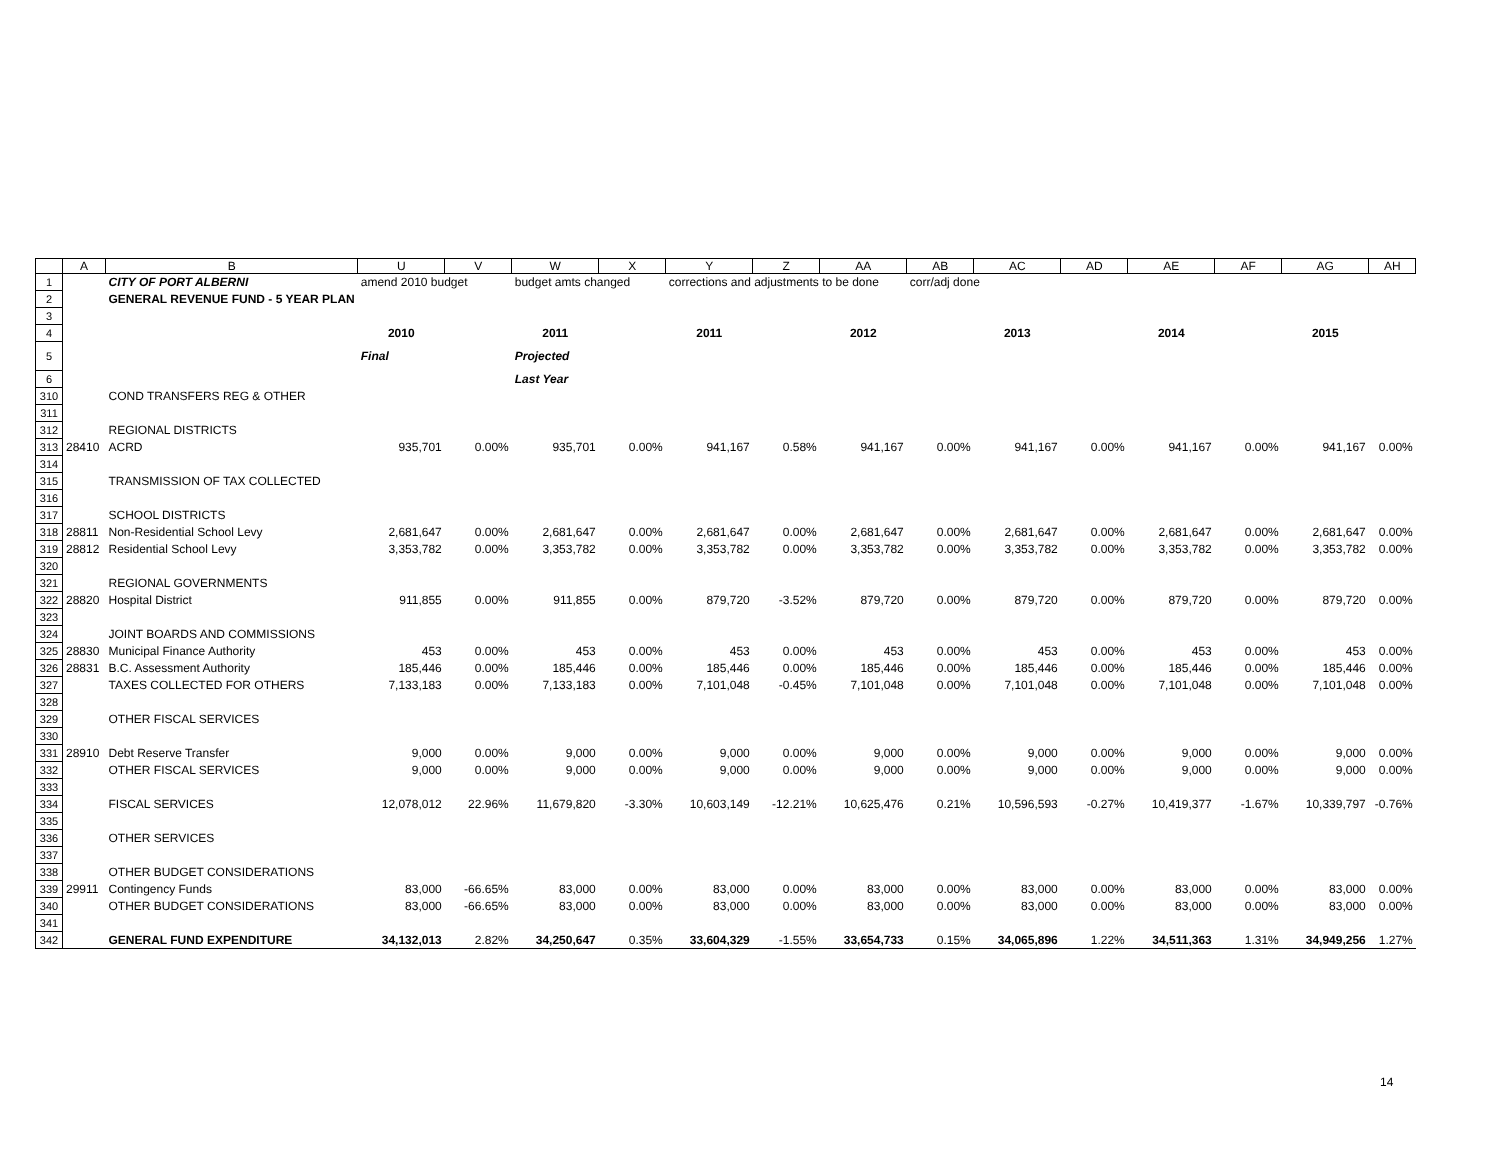| | A | B | U | V | W | X | Y | Z | AA | AB | AC | AD | AE | AF | AG | AH |
| --- | --- | --- | --- | --- | --- | --- | --- | --- | --- | --- | --- | --- | --- | --- | --- | --- |
| 1 | | CITY OF PORT ALBERNI | amend 2010 budget | | budget amts changed | | corrections and adjustments to be done | | | corr/adj done | | | | | | |
| 2 | | GENERAL REVENUE FUND - 5 YEAR PLAN | | | | | | | | | | | | | | |
| 3 | | | | | | | | | | | | | | | | |
| 4 | | | 2010 | | 2011 | | 2011 | | 2012 | | 2013 | | 2014 | | 2015 | |
| 5 | | | Final | | Projected | | | | | | | | | | | |
| 6 | | | | | Last Year | | | | | | | | | | | |
| 310 | | COND TRANSFERS REG & OTHER | | | | | | | | | | | | | | |
| 311 | | | | | | | | | | | | | | | | |
| 312 | | REGIONAL DISTRICTS | | | | | | | | | | | | | | |
| 313 | 28410 | ACRD | 935,701 | 0.00% | 935,701 | 0.00% | 941,167 | 0.58% | 941,167 | 0.00% | 941,167 | 0.00% | 941,167 | 0.00% | 941,167 | 0.00% |
| 314 | | | | | | | | | | | | | | | | |
| 315 | | TRANSMISSION OF TAX COLLECTED | | | | | | | | | | | | | | |
| 316 | | | | | | | | | | | | | | | | |
| 317 | | SCHOOL DISTRICTS | | | | | | | | | | | | | | |
| 318 | 28811 | Non-Residential School Levy | 2,681,647 | 0.00% | 2,681,647 | 0.00% | 2,681,647 | 0.00% | 2,681,647 | 0.00% | 2,681,647 | 0.00% | 2,681,647 | 0.00% | 2,681,647 | 0.00% |
| 319 | 28812 | Residential School Levy | 3,353,782 | 0.00% | 3,353,782 | 0.00% | 3,353,782 | 0.00% | 3,353,782 | 0.00% | 3,353,782 | 0.00% | 3,353,782 | 0.00% | 3,353,782 | 0.00% |
| 320 | | | | | | | | | | | | | | | | |
| 321 | | REGIONAL GOVERNMENTS | | | | | | | | | | | | | | |
| 322 | 28820 | Hospital District | 911,855 | 0.00% | 911,855 | 0.00% | 879,720 | -3.52% | 879,720 | 0.00% | 879,720 | 0.00% | 879,720 | 0.00% | 879,720 | 0.00% |
| 323 | | | | | | | | | | | | | | | | |
| 324 | | JOINT BOARDS AND COMMISSIONS | | | | | | | | | | | | | | |
| 325 | 28830 | Municipal Finance Authority | 453 | 0.00% | 453 | 0.00% | 453 | 0.00% | 453 | 0.00% | 453 | 0.00% | 453 | 0.00% | 453 | 0.00% |
| 326 | 28831 | B.C. Assessment Authority | 185,446 | 0.00% | 185,446 | 0.00% | 185,446 | 0.00% | 185,446 | 0.00% | 185,446 | 0.00% | 185,446 | 0.00% | 185,446 | 0.00% |
| 327 | | TAXES COLLECTED FOR OTHERS | 7,133,183 | 0.00% | 7,133,183 | 0.00% | 7,101,048 | -0.45% | 7,101,048 | 0.00% | 7,101,048 | 0.00% | 7,101,048 | 0.00% | 7,101,048 | 0.00% |
| 328 | | | | | | | | | | | | | | | | |
| 329 | | OTHER FISCAL SERVICES | | | | | | | | | | | | | | |
| 330 | | | | | | | | | | | | | | | | |
| 331 | 28910 | Debt Reserve Transfer | 9,000 | 0.00% | 9,000 | 0.00% | 9,000 | 0.00% | 9,000 | 0.00% | 9,000 | 0.00% | 9,000 | 0.00% | 9,000 | 0.00% |
| 332 | | OTHER FISCAL SERVICES | 9,000 | 0.00% | 9,000 | 0.00% | 9,000 | 0.00% | 9,000 | 0.00% | 9,000 | 0.00% | 9,000 | 0.00% | 9,000 | 0.00% |
| 333 | | | | | | | | | | | | | | | | |
| 334 | | FISCAL SERVICES | 12,078,012 | 22.96% | 11,679,820 | -3.30% | 10,603,149 | -12.21% | 10,625,476 | 0.21% | 10,596,593 | -0.27% | 10,419,377 | -1.67% | 10,339,797 | -0.76% |
| 335 | | | | | | | | | | | | | | | | |
| 336 | | OTHER SERVICES | | | | | | | | | | | | | | |
| 337 | | | | | | | | | | | | | | | | |
| 338 | | OTHER BUDGET CONSIDERATIONS | | | | | | | | | | | | | | |
| 339 | 29911 | Contingency Funds | 83,000 | -66.65% | 83,000 | 0.00% | 83,000 | 0.00% | 83,000 | 0.00% | 83,000 | 0.00% | 83,000 | 0.00% | 83,000 | 0.00% |
| 340 | | OTHER BUDGET CONSIDERATIONS | 83,000 | -66.65% | 83,000 | 0.00% | 83,000 | 0.00% | 83,000 | 0.00% | 83,000 | 0.00% | 83,000 | 0.00% | 83,000 | 0.00% |
| 341 | | | | | | | | | | | | | | | | |
| 342 | | GENERAL FUND EXPENDITURE | 34,132,013 | 2.82% | 34,250,647 | 0.35% | 33,604,329 | -1.55% | 33,654,733 | 0.15% | 34,065,896 | 1.22% | 34,511,363 | 1.31% | 34,949,256 | 1.27% |
14